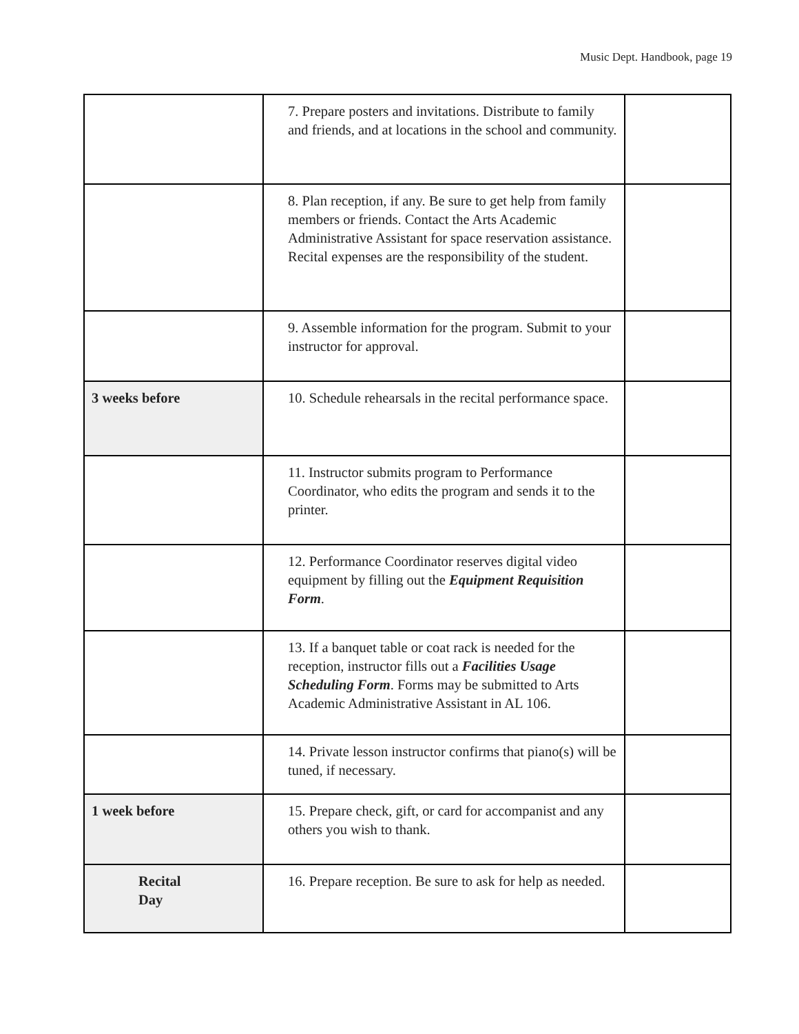Music Dept. Handbook, page 19
| | 7. Prepare posters and invitations. Distribute to family and friends, and at locations in the school and community. | |
| | 8. Plan reception, if any. Be sure to get help from family members or friends. Contact the Arts Academic Administrative Assistant for space reservation assistance. Recital expenses are the responsibility of the student. | |
| | 9. Assemble information for the program. Submit to your instructor for approval. | |
| 3 weeks before | 10. Schedule rehearsals in the recital performance space. | |
| | 11. Instructor submits program to Performance Coordinator, who edits the program and sends it to the printer. | |
| | 12. Performance Coordinator reserves digital video equipment by filling out the Equipment Requisition Form . | |
| | 13. If a banquet table or coat rack is needed for the reception, instructor fills out a Facilities Usage Scheduling Form . Forms may be submitted to Arts Academic Administrative Assistant in AL 106. | |
| | 14. Private lesson instructor confirms that piano(s) will be tuned, if necessary. | |
| 1 week before | 15. Prepare check, gift, or card for accompanist and any others you wish to thank. | |
| Recital Day | 16. Prepare reception. Be sure to ask for help as needed. | |